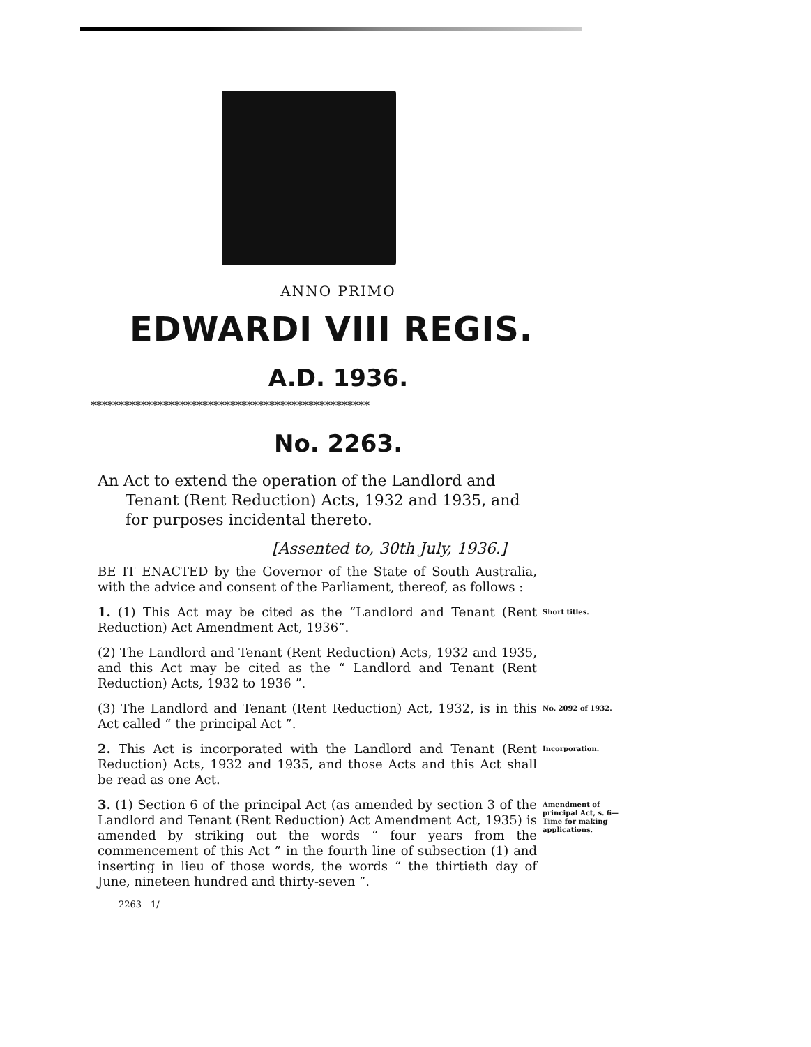ANNO PRIMO
EDWARDI VIII REGIS.
A.D. 1936.
**************************************************
No. 2263.
An Act to extend the operation of the Landlord and Tenant (Rent Reduction) Acts, 1932 and 1935, and for purposes incidental thereto.
[Assented to, 30th July, 1936.]
BE IT ENACTED by the Governor of the State of South Australia, with the advice and consent of the Parliament, thereof, as follows :
1. (1) This Act may be cited as the “Landlord and Tenant (Rent Reduction) Act Amendment Act, 1936”.
Short titles.
(2) The Landlord and Tenant (Rent Reduction) Acts, 1932 and 1935, and this Act may be cited as the “ Landlord and Tenant (Rent Reduction) Acts, 1932 to 1936 ”.
(3) The Landlord and Tenant (Rent Reduction) Act, 1932, is in this Act called “ the principal Act ”.
No. 2092 of 1932.
2. This Act is incorporated with the Landlord and Tenant (Rent Reduction) Acts, 1932 and 1935, and those Acts and this Act shall be read as one Act.
Incorporation.
3. (1) Section 6 of the principal Act (as amended by section 3 of the Landlord and Tenant (Rent Reduction) Act Amendment Act, 1935) is amended by striking out the words “ four years from the commencement of this Act ” in the fourth line of subsection (1) and inserting in lieu of those words, the words “ the thirtieth day of June, nineteen hundred and thirty-seven ”.
Amendment of principal Act, s. 6—
Time for making applications.
2263—1/-